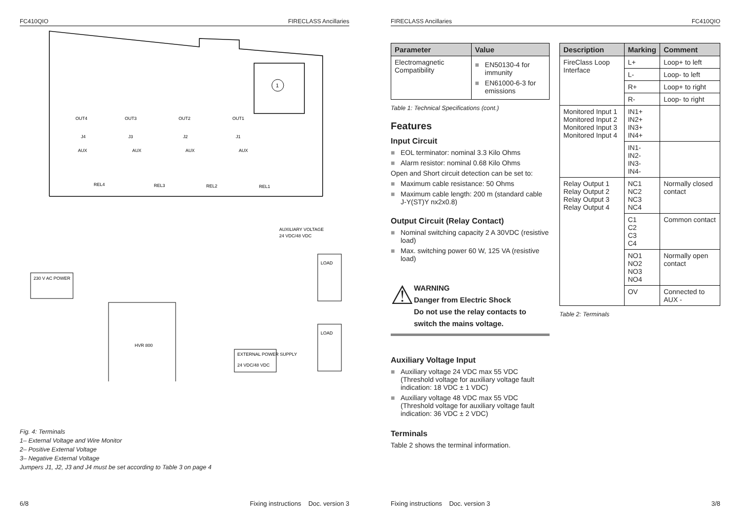FC410QIO FIRECLASS Ancillaries
1
OUT4
OUT3
OUT2
OUT1
J4
J3
J2
J1
AUX
AUX
AUX
AUX
REL4
REL3
REL2
REL1
AUXILIARY VOLTAGE
24 VDC/48 VDC
230 V AC POWER
HVR 800
LOAD
LOAD
EXTERNAL POWER SUPPLY
24 VDC/48 VDC
Fig. 4: Terminals
1– External Voltage and Wire Monitor
2– Positive External Voltage
3– Negative External Voltage
Jumpers J1, J2, J3 and J4 must be set according to Table 3 on page 4
6/8 Fixing instructions Doc. version 3
FIRECLASS Ancillaries FC410QIO
| Parameter | Value |
| --- | --- |
| Electromagnetic Compatibility | ■ EN50130-4 for immunity ■ EN61000-6-3 for emissions |
Table 1: Technical Specifications (cont.)
Features
Input Circuit
■ EOL terminator: nominal 3.3 Kilo Ohms
■ Alarm resistor: nominal 0.68 Kilo Ohms
Open and Short circuit detection can be set to:
■ Maximum cable resistance: 50 Ohms
■ Maximum cable length: 200 m (standard cable J-Y(ST)Y nx2x0.8)
Output Circuit (Relay Contact)
■ Nominal switching capacity 2 A 30VDC (resistive load)
■ Max. switching power 60 W, 125 VA (resistive load)
⚠
WARNING
Danger from Electric Shock
Do not use the relay contacts to switch the mains voltage.
Auxiliary Voltage Input
■ Auxiliary voltage 24 VDC max 55 VDC
(Threshold voltage for auxiliary voltage fault indication: 18 VDC ± 1 VDC)
■ Auxiliary voltage 48 VDC max 55 VDC
(Threshold voltage for auxiliary voltage fault indication: 36 VDC ± 2 VDC)
Terminals
Table 2 shows the terminal information.
| Description | Marking | Comment |
| --- | --- | --- |
| FireClass Loop Interface | L+ | Loop+ to left |
| | L- | Loop- to left |
| | R+ | Loop+ to right |
| | R- | Loop- to right |
| Monitored Input 1 Monitored Input 2 Monitored Input 3 Monitored Input 4 | IN1+ IN2+ IN3+ IN4+ | |
| | IN1- IN2- IN3- IN4- | |
| Relay Output 1 Relay Output 2 Relay Output 3 Relay Output 4 | NC1 NC2 NC3 NC4 | Normally closed contact |
| | C1 C2 C3 C4 | Common contact |
| | NO1 NO2 NO3 NO4 | Normally open contact |
| | OV | Connected to AUX - |
Table 2: Terminals
Fixing instructions Doc. version 3 3/8